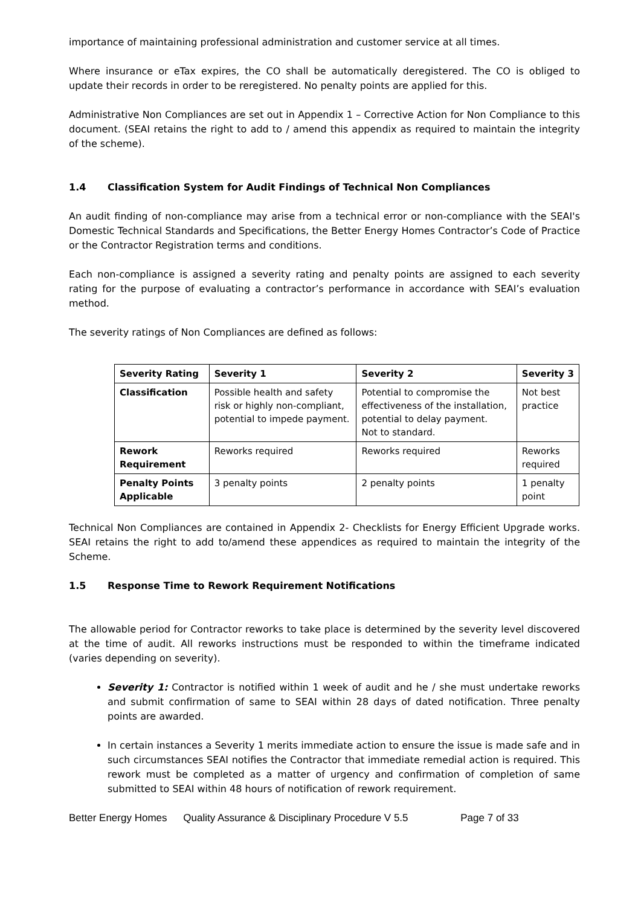importance of maintaining professional administration and customer service at all times.
Where insurance or eTax expires, the CO shall be automatically deregistered. The CO is obliged to update their records in order to be reregistered. No penalty points are applied for this.
Administrative Non Compliances are set out in Appendix 1 – Corrective Action for Non Compliance to this document. (SEAI retains the right to add to / amend this appendix as required to maintain the integrity of the scheme).
1.4 Classification System for Audit Findings of Technical Non Compliances
An audit finding of non-compliance may arise from a technical error or non-compliance with the SEAI's Domestic Technical Standards and Specifications, the Better Energy Homes Contractor’s Code of Practice or the Contractor Registration terms and conditions.
Each non-compliance is assigned a severity rating and penalty points are assigned to each severity rating for the purpose of evaluating a contractor’s performance in accordance with SEAI’s evaluation method.
The severity ratings of Non Compliances are defined as follows:
| Severity Rating | Severity 1 | Severity 2 | Severity 3 |
| --- | --- | --- | --- |
| Classification | Possible health and safety risk or highly non-compliant, potential to impede payment. | Potential to compromise the effectiveness of the installation, potential to delay payment. Not to standard. | Not best practice |
| Rework Requirement | Reworks required | Reworks required | Reworks required |
| Penalty Points Applicable | 3 penalty points | 2 penalty points | 1 penalty point |
Technical Non Compliances are contained in Appendix 2- Checklists for Energy Efficient Upgrade works. SEAI retains the right to add to/amend these appendices as required to maintain the integrity of the Scheme.
1.5 Response Time to Rework Requirement Notifications
The allowable period for Contractor reworks to take place is determined by the severity level discovered at the time of audit. All reworks instructions must be responded to within the timeframe indicated (varies depending on severity).
Severity 1: Contractor is notified within 1 week of audit and he / she must undertake reworks and submit confirmation of same to SEAI within 28 days of dated notification. Three penalty points are awarded.
In certain instances a Severity 1 merits immediate action to ensure the issue is made safe and in such circumstances SEAI notifies the Contractor that immediate remedial action is required. This rework must be completed as a matter of urgency and confirmation of completion of same submitted to SEAI within 48 hours of notification of rework requirement.
Better Energy Homes Quality Assurance & Disciplinary Procedure V 5.5 Page 7 of 33